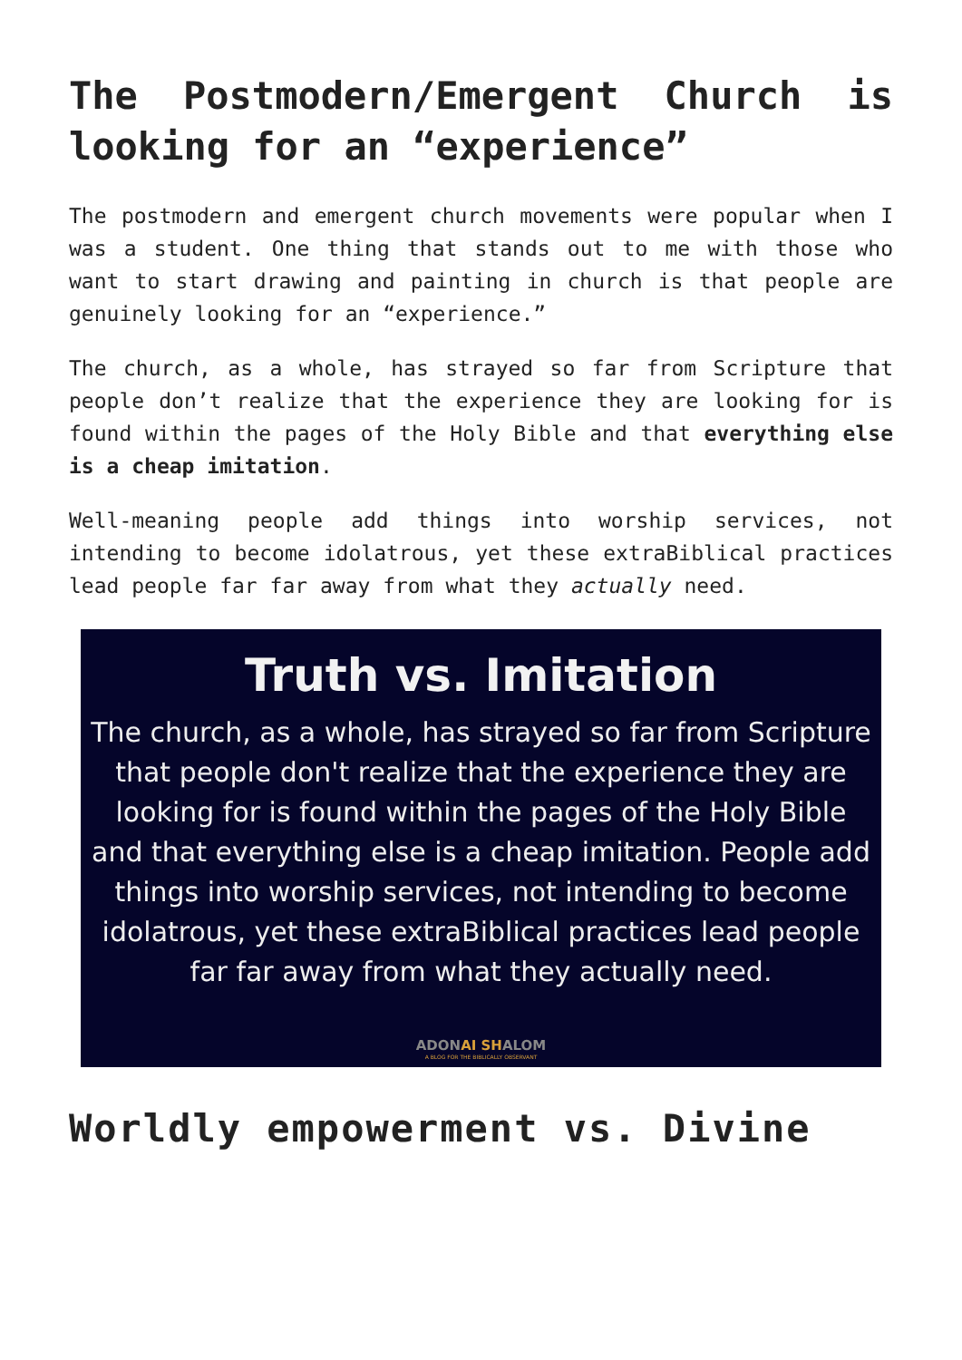The Postmodern/Emergent Church is looking for an “experience”
The postmodern and emergent church movements were popular when I was a student. One thing that stands out to me with those who want to start drawing and painting in church is that people are genuinely looking for an “experience.”
The church, as a whole, has strayed so far from Scripture that people don’t realize that the experience they are looking for is found within the pages of the Holy Bible and that everything else is a cheap imitation.
Well-meaning people add things into worship services, not intending to become idolatrous, yet these extraBiblical practices lead people far far away from what they actually need.
Truth vs. Imitation
The church, as a whole, has strayed so far from Scripture that people don't realize that the experience they are looking for is found within the pages of the Holy Bible and that everything else is a cheap imitation. People add things into worship services, not intending to become idolatrous, yet these extraBiblical practices lead people far far away from what they actually need.
ADONAI SHALOM
A BLOG FOR THE BIBLICALLY OBSERVANT
Worldly empowerment vs. Divine